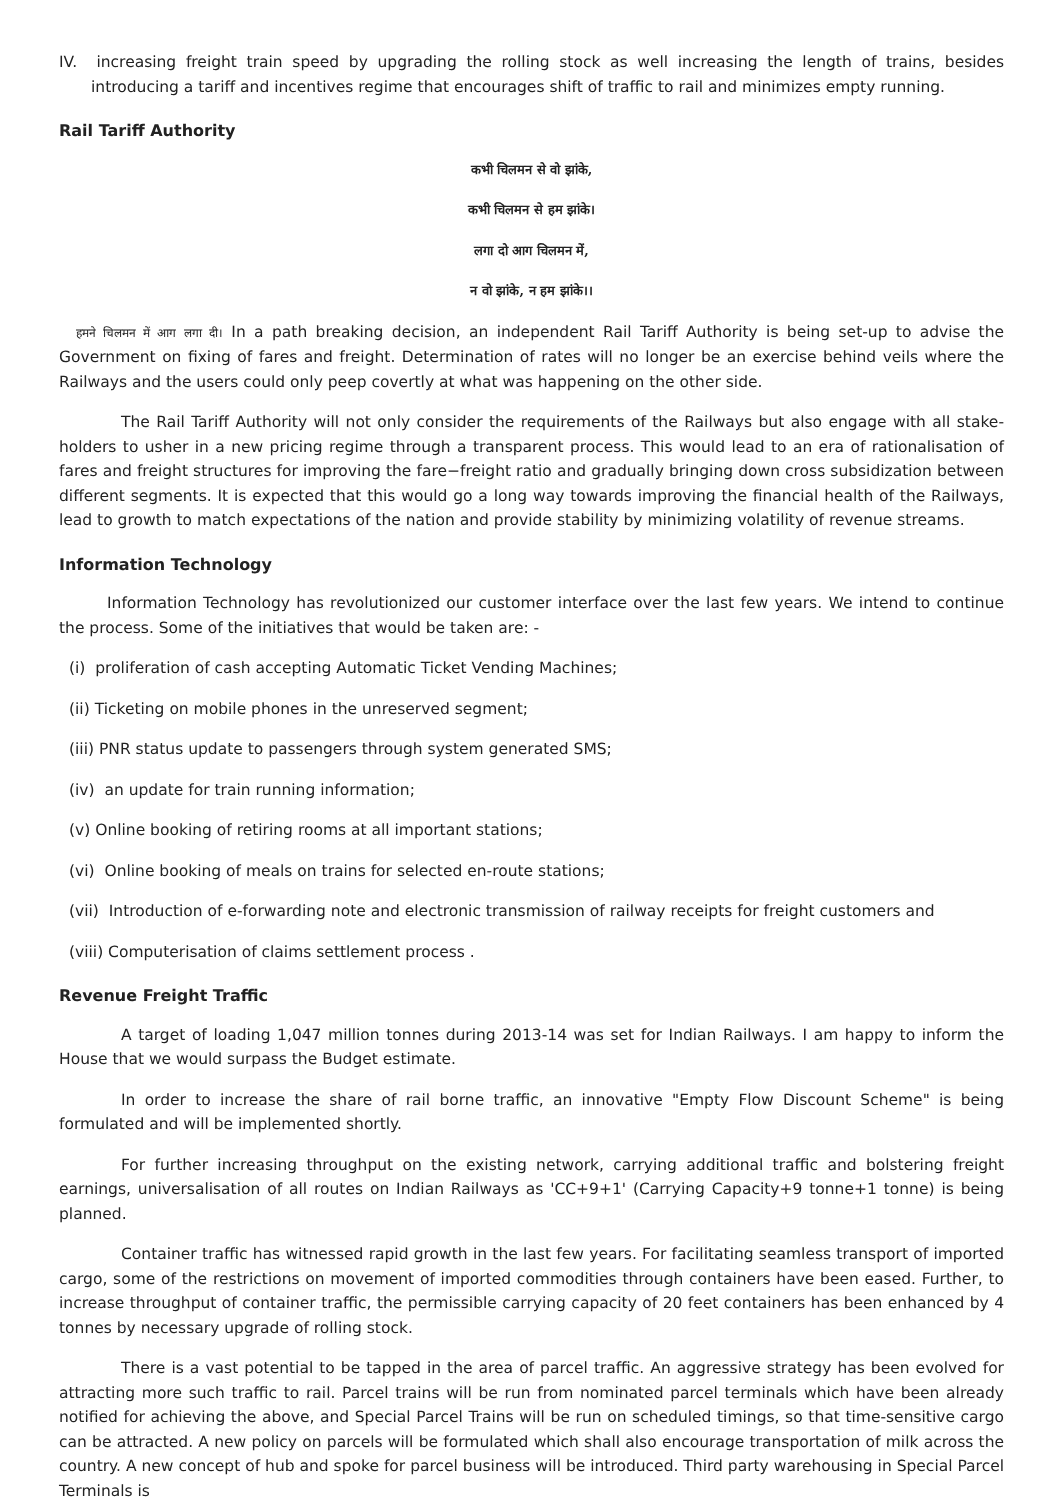IV. increasing freight train speed by upgrading the rolling stock as well increasing the length of trains, besides introducing a tariff and incentives regime that encourages shift of traffic to rail and minimizes empty running.
Rail Tariff Authority
कभी चिलमन से वो झांके,
कभी चिलमन से हम झांके।
लगा दो आग चिलमन में,
न वो झांके, न हम झांके।।
हमने चिलमन में आग लगा दी। In a path breaking decision, an independent Rail Tariff Authority is being set-up to advise the Government on fixing of fares and freight. Determination of rates will no longer be an exercise behind veils where the Railways and the users could only peep covertly at what was happening on the other side.
The Rail Tariff Authority will not only consider the requirements of the Railways but also engage with all stake-holders to usher in a new pricing regime through a transparent process. This would lead to an era of rationalisation of fares and freight structures for improving the fare−freight ratio and gradually bringing down cross subsidization between different segments. It is expected that this would go a long way towards improving the financial health of the Railways, lead to growth to match expectations of the nation and provide stability by minimizing volatility of revenue streams.
Information Technology
Information Technology has revolutionized our customer interface over the last few years. We intend to continue the process. Some of the initiatives that would be taken are: -
(i) proliferation of cash accepting Automatic Ticket Vending Machines;
(ii) Ticketing on mobile phones in the unreserved segment;
(iii) PNR status update to passengers through system generated SMS;
(iv) an update for train running information;
(v) Online booking of retiring rooms at all important stations;
(vi) Online booking of meals on trains for selected en-route stations;
(vii) Introduction of e-forwarding note and electronic transmission of railway receipts for freight customers and
(viii) Computerisation of claims settlement process .
Revenue Freight Traffic
A target of loading 1,047 million tonnes during 2013-14 was set for Indian Railways. I am happy to inform the House that we would surpass the Budget estimate.
In order to increase the share of rail borne traffic, an innovative "Empty Flow Discount Scheme" is being formulated and will be implemented shortly.
For further increasing throughput on the existing network, carrying additional traffic and bolstering freight earnings, universalisation of all routes on Indian Railways as 'CC+9+1' (Carrying Capacity+9 tonne+1 tonne) is being planned.
Container traffic has witnessed rapid growth in the last few years. For facilitating seamless transport of imported cargo, some of the restrictions on movement of imported commodities through containers have been eased. Further, to increase throughput of container traffic, the permissible carrying capacity of 20 feet containers has been enhanced by 4 tonnes by necessary upgrade of rolling stock.
There is a vast potential to be tapped in the area of parcel traffic. An aggressive strategy has been evolved for attracting more such traffic to rail. Parcel trains will be run from nominated parcel terminals which have been already notified for achieving the above, and Special Parcel Trains will be run on scheduled timings, so that time-sensitive cargo can be attracted. A new policy on parcels will be formulated which shall also encourage transportation of milk across the country. A new concept of hub and spoke for parcel business will be introduced. Third party warehousing in Special Parcel Terminals is